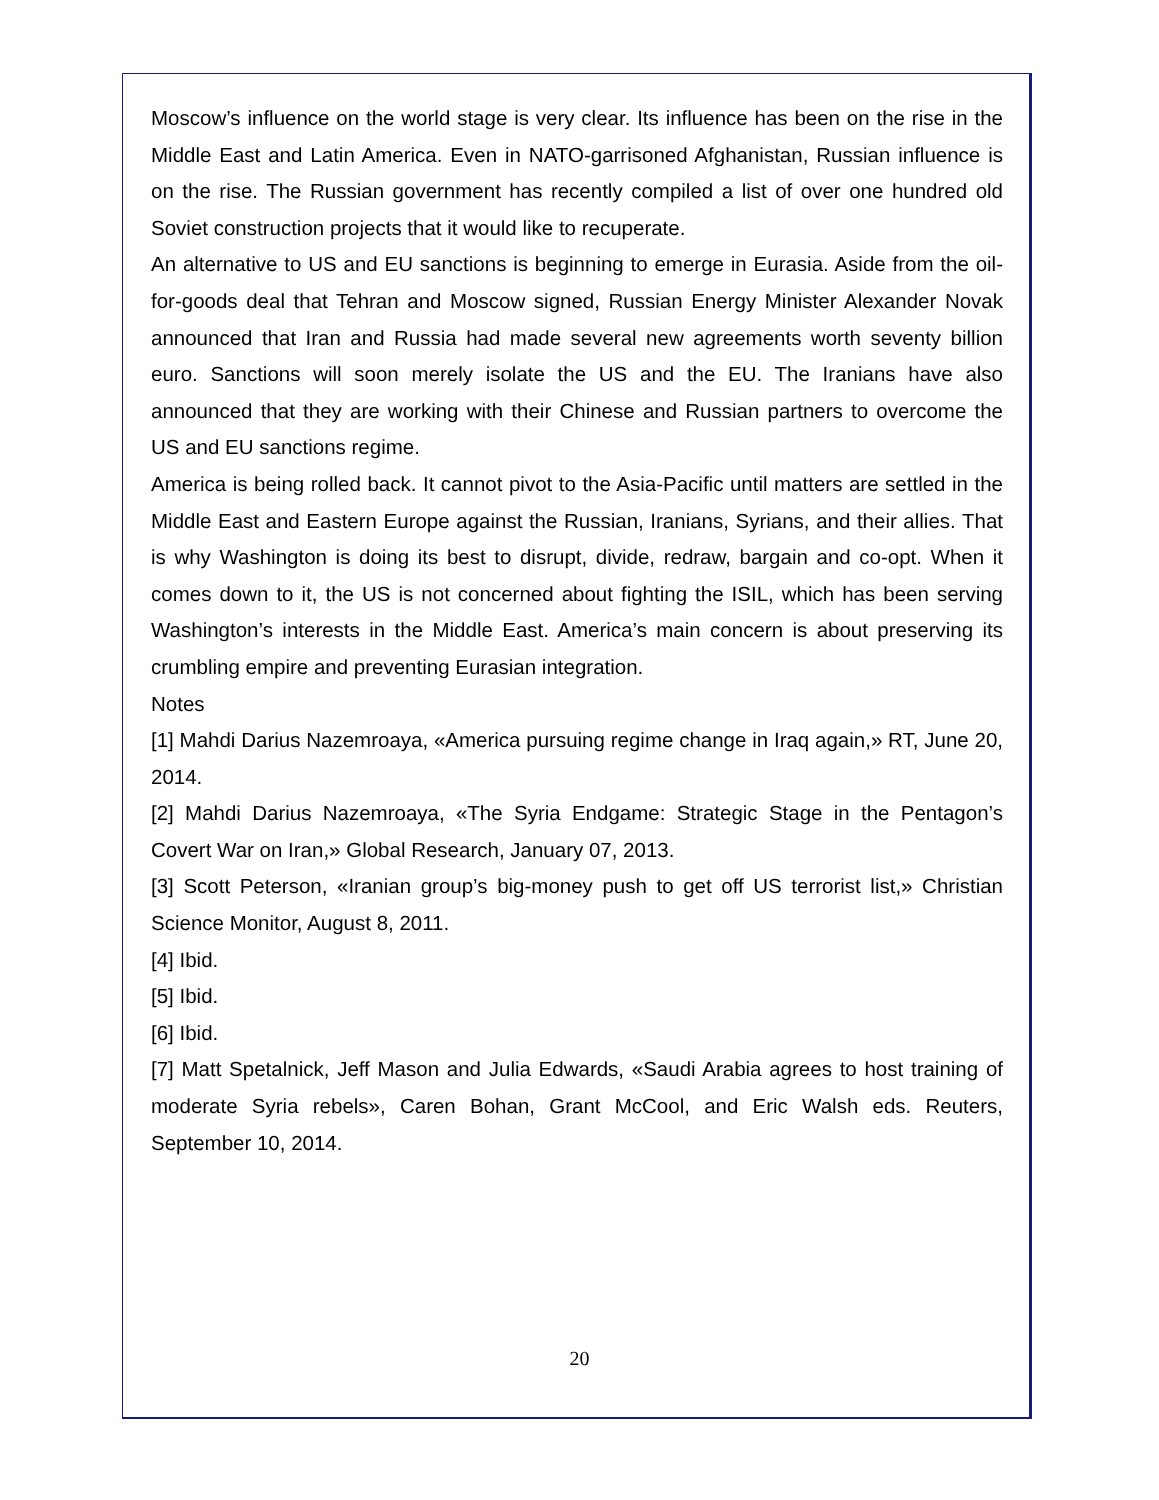Moscow’s influence on the world stage is very clear. Its influence has been on the rise in the Middle East and Latin America. Even in NATO-garrisoned Afghanistan, Russian influence is on the rise. The Russian government has recently compiled a list of over one hundred old Soviet construction projects that it would like to recuperate.
An alternative to US and EU sanctions is beginning to emerge in Eurasia. Aside from the oil-for-goods deal that Tehran and Moscow signed, Russian Energy Minister Alexander Novak announced that Iran and Russia had made several new agreements worth seventy billion euro. Sanctions will soon merely isolate the US and the EU. The Iranians have also announced that they are working with their Chinese and Russian partners to overcome the US and EU sanctions regime.
America is being rolled back. It cannot pivot to the Asia-Pacific until matters are settled in the Middle East and Eastern Europe against the Russian, Iranians, Syrians, and their allies. That is why Washington is doing its best to disrupt, divide, redraw, bargain and co-opt. When it comes down to it, the US is not concerned about fighting the ISIL, which has been serving Washington’s interests in the Middle East. America’s main concern is about preserving its crumbling empire and preventing Eurasian integration.
Notes
[1] Mahdi Darius Nazemroaya, «America pursuing regime change in Iraq again,» RT, June 20, 2014.
[2] Mahdi Darius Nazemroaya, «The Syria Endgame: Strategic Stage in the Pentagon’s Covert War on Iran,» Global Research, January 07, 2013.
[3] Scott Peterson, «Iranian group’s big-money push to get off US terrorist list,» Christian Science Monitor, August 8, 2011.
[4] Ibid.
[5] Ibid.
[6] Ibid.
[7] Matt Spetalnick, Jeff Mason and Julia Edwards, «Saudi Arabia agrees to host training of moderate Syria rebels», Caren Bohan, Grant McCool, and Eric Walsh eds. Reuters, September 10, 2014.
20